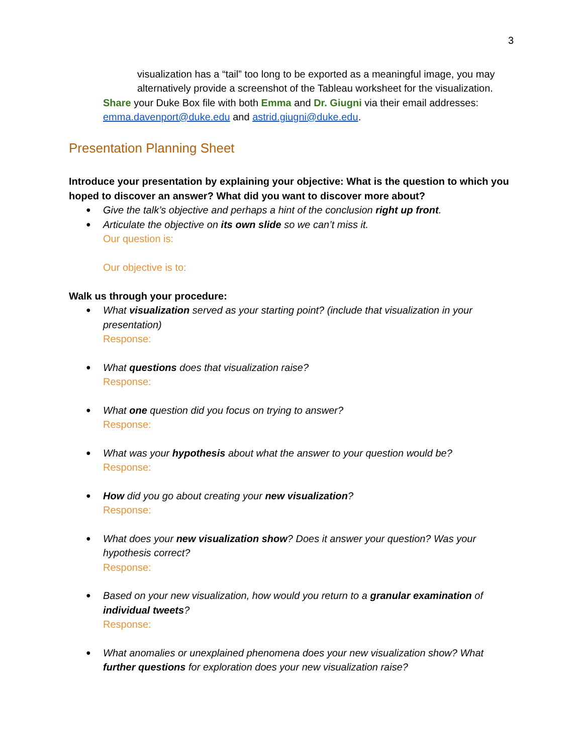3
visualization has a “tail” too long to be exported as a meaningful image, you may alternatively provide a screenshot of the Tableau worksheet for the visualization.
Share your Duke Box file with both Emma and Dr. Giugni via their email addresses: emma.davenport@duke.edu and astrid.giugni@duke.edu.
Presentation Planning Sheet
Introduce your presentation by explaining your objective: What is the question to which you hoped to discover an answer? What did you want to discover more about?
Give the talk’s objective and perhaps a hint of the conclusion right up front.
Articulate the objective on its own slide so we can’t miss it.
Our question is:
Our objective is to:
Walk us through your procedure:
What visualization served as your starting point? (include that visualization in your presentation)
Response:
What questions does that visualization raise?
Response:
What one question did you focus on trying to answer?
Response:
What was your hypothesis about what the answer to your question would be?
Response:
How did you go about creating your new visualization?
Response:
What does your new visualization show? Does it answer your question? Was your hypothesis correct?
Response:
Based on your new visualization, how would you return to a granular examination of individual tweets?
Response:
What anomalies or unexplained phenomena does your new visualization show? What further questions for exploration does your new visualization raise?